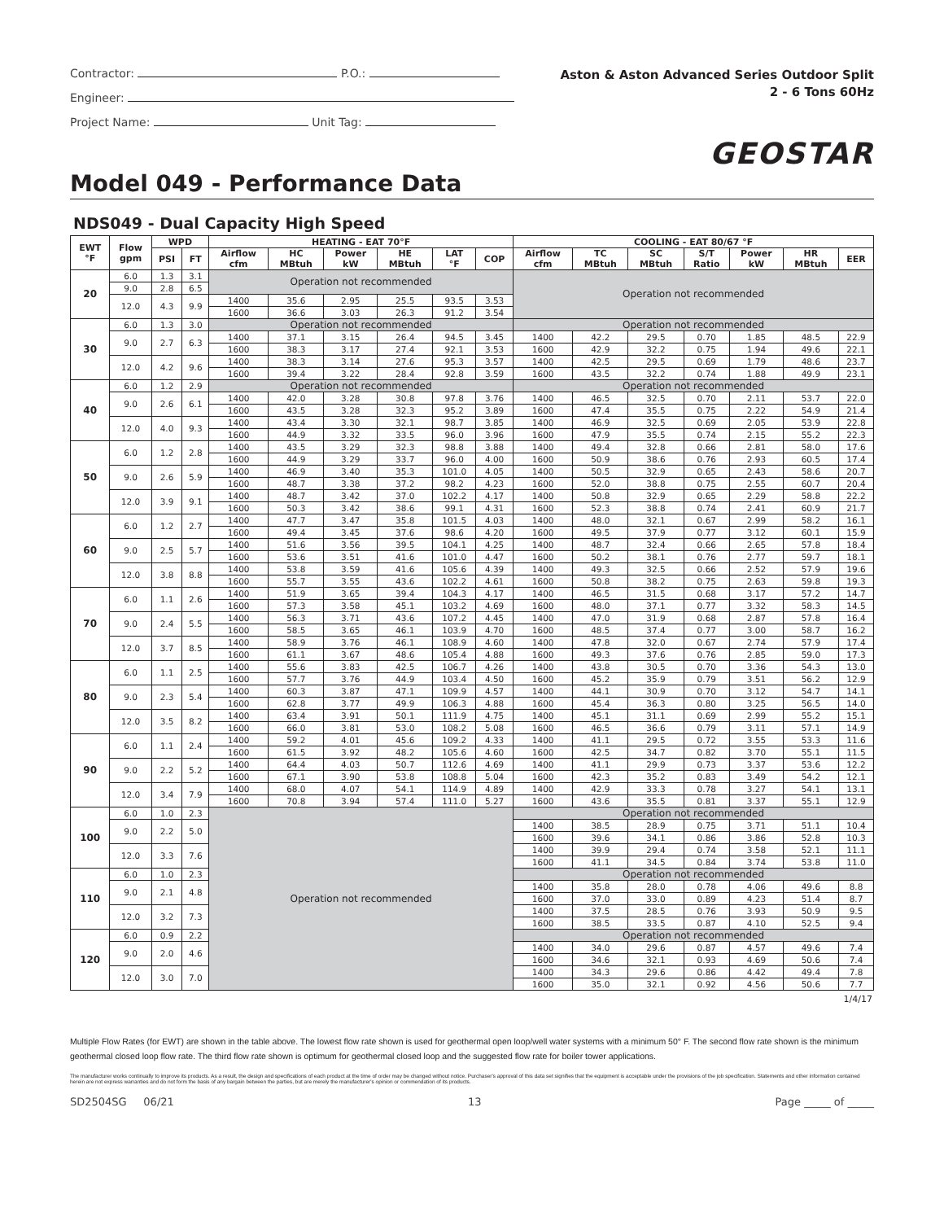Contractor: P.O.:
Engineer:
Project Name: Unit Tag:
Aston & Aston Advanced Series Outdoor Split
2 - 6 Tons 60Hz
GEOSTAR
Model 049 - Performance Data
NDS049 - Dual Capacity High Speed
| EWT °F | Flow gpm | WPD | | HEATING - EAT 70°F | | | | | | COOLING - EAT 80/67 °F | | | | | | |
| --- | --- | --- | --- | --- | --- | --- | --- | --- | --- | --- | --- | --- | --- | --- | --- | --- |
| | | PSI | FT | Airflow cfm | HC MBtuh | Power kW | HE MBtuh | LAT °F | COP | Airflow cfm | TC MBtuh | SC MBtuh | S/T Ratio | Power kW | HR MBtuh | EER |
| 20 | 6.0 | 1.3 | 3.1 | Operation not recommended | | | | | | Operation not recommended | | | | | | |
| | 9.0 | 2.8 | 6.5 | | | | | | | | | | | | | |
| | 12.0 | 4.3 | 9.9 | 1400 | 35.6 | 2.95 | 25.5 | 93.5 | 3.53 | | | | | | | |
| | | | | 1600 | 36.6 | 3.03 | 26.3 | 91.2 | 3.54 | | | | | | | |
| 30 | 6.0 | 1.3 | 3.0 | Operation not recommended | | | | | | Operation not recommended | | | | | | |
| | 9.0 | 2.7 | 6.3 | 1400 | 37.1 | 3.15 | 26.4 | 94.5 | 3.45 | 1400 | 42.2 | 29.5 | 0.70 | 1.85 | 48.5 | 22.9 |
| | | | | 1600 | 38.3 | 3.17 | 27.4 | 92.1 | 3.53 | 1600 | 42.9 | 32.2 | 0.75 | 1.94 | 49.6 | 22.1 |
| | 12.0 | 4.2 | 9.6 | 1400 | 38.3 | 3.14 | 27.6 | 95.3 | 3.57 | 1400 | 42.5 | 29.5 | 0.69 | 1.79 | 48.6 | 23.7 |
| | | | | 1600 | 39.4 | 3.22 | 28.4 | 92.8 | 3.59 | 1600 | 43.5 | 32.2 | 0.74 | 1.88 | 49.9 | 23.1 |
| 40 | 6.0 | 1.2 | 2.9 | Operation not recommended | | | | | | Operation not recommended | | | | | | |
| | 9.0 | 2.6 | 6.1 | 1400 | 42.0 | 3.28 | 30.8 | 97.8 | 3.76 | 1400 | 46.5 | 32.5 | 0.70 | 2.11 | 53.7 | 22.0 |
| | | | | 1600 | 43.5 | 3.28 | 32.3 | 95.2 | 3.89 | 1600 | 47.4 | 35.5 | 0.75 | 2.22 | 54.9 | 21.4 |
| | 12.0 | 4.0 | 9.3 | 1400 | 43.4 | 3.30 | 32.1 | 98.7 | 3.85 | 1400 | 46.9 | 32.5 | 0.69 | 2.05 | 53.9 | 22.8 |
| | | | | 1600 | 44.9 | 3.32 | 33.5 | 96.0 | 3.96 | 1600 | 47.9 | 35.5 | 0.74 | 2.15 | 55.2 | 22.3 |
| 50 | 6.0 | 1.2 | 2.8 | 1400 | 43.5 | 3.29 | 32.3 | 98.8 | 3.88 | 1400 | 49.4 | 32.8 | 0.66 | 2.81 | 58.0 | 17.6 |
| | | | | 1600 | 44.9 | 3.29 | 33.7 | 96.0 | 4.00 | 1600 | 50.9 | 38.6 | 0.76 | 2.93 | 60.5 | 17.4 |
| | 9.0 | 2.6 | 5.9 | 1400 | 46.9 | 3.40 | 35.3 | 101.0 | 4.05 | 1400 | 50.5 | 32.9 | 0.65 | 2.43 | 58.6 | 20.7 |
| | | | | 1600 | 48.7 | 3.38 | 37.2 | 98.2 | 4.23 | 1600 | 52.0 | 38.8 | 0.75 | 2.55 | 60.7 | 20.4 |
| | 12.0 | 3.9 | 9.1 | 1400 | 48.7 | 3.42 | 37.0 | 102.2 | 4.17 | 1400 | 50.8 | 32.9 | 0.65 | 2.29 | 58.8 | 22.2 |
| | | | | 1600 | 50.3 | 3.42 | 38.6 | 99.1 | 4.31 | 1600 | 52.3 | 38.8 | 0.74 | 2.41 | 60.9 | 21.7 |
| 60 | 6.0 | 1.2 | 2.7 | 1400 | 47.7 | 3.47 | 35.8 | 101.5 | 4.03 | 1400 | 48.0 | 32.1 | 0.67 | 2.99 | 58.2 | 16.1 |
| | | | | 1600 | 49.4 | 3.45 | 37.6 | 98.6 | 4.20 | 1600 | 49.5 | 37.9 | 0.77 | 3.12 | 60.1 | 15.9 |
| | 9.0 | 2.5 | 5.7 | 1400 | 51.6 | 3.56 | 39.5 | 104.1 | 4.25 | 1400 | 48.7 | 32.4 | 0.66 | 2.65 | 57.8 | 18.4 |
| | | | | 1600 | 53.6 | 3.51 | 41.6 | 101.0 | 4.47 | 1600 | 50.2 | 38.1 | 0.76 | 2.77 | 59.7 | 18.1 |
| | 12.0 | 3.8 | 8.8 | 1400 | 53.8 | 3.59 | 41.6 | 105.6 | 4.39 | 1400 | 49.3 | 32.5 | 0.66 | 2.52 | 57.9 | 19.6 |
| | | | | 1600 | 55.7 | 3.55 | 43.6 | 102.2 | 4.61 | 1600 | 50.8 | 38.2 | 0.75 | 2.63 | 59.8 | 19.3 |
| 70 | 6.0 | 1.1 | 2.6 | 1400 | 51.9 | 3.65 | 39.4 | 104.3 | 4.17 | 1400 | 46.5 | 31.5 | 0.68 | 3.17 | 57.2 | 14.7 |
| | | | | 1600 | 57.3 | 3.58 | 45.1 | 103.2 | 4.69 | 1600 | 48.0 | 37.1 | 0.77 | 3.32 | 58.3 | 14.5 |
| | 9.0 | 2.4 | 5.5 | 1400 | 56.3 | 3.71 | 43.6 | 107.2 | 4.45 | 1400 | 47.0 | 31.9 | 0.68 | 2.87 | 57.8 | 16.4 |
| | | | | 1600 | 58.5 | 3.65 | 46.1 | 103.9 | 4.70 | 1600 | 48.5 | 37.4 | 0.77 | 3.00 | 58.7 | 16.2 |
| | 12.0 | 3.7 | 8.5 | 1400 | 58.9 | 3.76 | 46.1 | 108.9 | 4.60 | 1400 | 47.8 | 32.0 | 0.67 | 2.74 | 57.9 | 17.4 |
| | | | | 1600 | 61.1 | 3.67 | 48.6 | 105.4 | 4.88 | 1600 | 49.3 | 37.6 | 0.76 | 2.85 | 59.0 | 17.3 |
| 80 | 6.0 | 1.1 | 2.5 | 1400 | 55.6 | 3.83 | 42.5 | 106.7 | 4.26 | 1400 | 43.8 | 30.5 | 0.70 | 3.36 | 54.3 | 13.0 |
| | | | | 1600 | 57.7 | 3.76 | 44.9 | 103.4 | 4.50 | 1600 | 45.2 | 35.9 | 0.79 | 3.51 | 56.2 | 12.9 |
| | 9.0 | 2.3 | 5.4 | 1400 | 60.3 | 3.87 | 47.1 | 109.9 | 4.57 | 1400 | 44.1 | 30.9 | 0.70 | 3.12 | 54.7 | 14.1 |
| | | | | 1600 | 62.8 | 3.77 | 49.9 | 106.3 | 4.88 | 1600 | 45.4 | 36.3 | 0.80 | 3.25 | 56.5 | 14.0 |
| | 12.0 | 3.5 | 8.2 | 1400 | 63.4 | 3.91 | 50.1 | 111.9 | 4.75 | 1400 | 45.1 | 31.1 | 0.69 | 2.99 | 55.2 | 15.1 |
| | | | | 1600 | 66.0 | 3.81 | 53.0 | 108.2 | 5.08 | 1600 | 46.5 | 36.6 | 0.79 | 3.11 | 57.1 | 14.9 |
| 90 | 6.0 | 1.1 | 2.4 | 1400 | 59.2 | 4.01 | 45.6 | 109.2 | 4.33 | 1400 | 41.1 | 29.5 | 0.72 | 3.55 | 53.3 | 11.6 |
| | | | | 1600 | 61.5 | 3.92 | 48.2 | 105.6 | 4.60 | 1600 | 42.5 | 34.7 | 0.82 | 3.70 | 55.1 | 11.5 |
| | 9.0 | 2.2 | 5.2 | 1400 | 64.4 | 4.03 | 50.7 | 112.6 | 4.69 | 1400 | 41.1 | 29.9 | 0.73 | 3.37 | 53.6 | 12.2 |
| | | | | 1600 | 67.1 | 3.90 | 53.8 | 108.8 | 5.04 | 1600 | 42.3 | 35.2 | 0.83 | 3.49 | 54.2 | 12.1 |
| | 12.0 | 3.4 | 7.9 | 1400 | 68.0 | 4.07 | 54.1 | 114.9 | 4.89 | 1400 | 42.9 | 33.3 | 0.78 | 3.27 | 54.1 | 13.1 |
| | | | | 1600 | 70.8 | 3.94 | 57.4 | 111.0 | 5.27 | 1600 | 43.6 | 35.5 | 0.81 | 3.37 | 55.1 | 12.9 |
| 100 | 6.0 | 1.0 | 2.3 | Operation not recommended | | | | | | Operation not recommended | | | | | | |
| | 9.0 | 2.2 | 5.0 | | | | | | | 1400 | 38.5 | 28.9 | 0.75 | 3.71 | 51.1 | 10.4 |
| | | | | | | | | | | 1600 | 39.6 | 34.1 | 0.86 | 3.86 | 52.8 | 10.3 |
| | 12.0 | 3.3 | 7.6 | | | | | | | 1400 | 39.9 | 29.4 | 0.74 | 3.58 | 52.1 | 11.1 |
| | | | | | | | | | | 1600 | 41.1 | 34.5 | 0.84 | 3.74 | 53.8 | 11.0 |
| 110 | 6.0 | 1.0 | 2.3 | | | | | | | Operation not recommended | | | | | | |
| | 9.0 | 2.1 | 4.8 | | | | | | | 1400 | 35.8 | 28.0 | 0.78 | 4.06 | 49.6 | 8.8 |
| | | | | | | | | | | 1600 | 37.0 | 33.0 | 0.89 | 4.23 | 51.4 | 8.7 |
| | 12.0 | 3.2 | 7.3 | | | | | | | 1400 | 37.5 | 28.5 | 0.76 | 3.93 | 50.9 | 9.5 |
| | | | | | | | | | | 1600 | 38.5 | 33.5 | 0.87 | 4.10 | 52.5 | 9.4 |
| 120 | 6.0 | 0.9 | 2.2 | | | | | | | Operation not recommended | | | | | | |
| | 9.0 | 2.0 | 4.6 | | | | | | | 1400 | 34.0 | 29.6 | 0.87 | 4.57 | 49.6 | 7.4 |
| | | | | | | | | | | 1600 | 34.6 | 32.1 | 0.93 | 4.69 | 50.6 | 7.4 |
| | 12.0 | 3.0 | 7.0 | | | | | | | 1400 | 34.3 | 29.6 | 0.86 | 4.42 | 49.4 | 7.8 |
| | | | | | | | | | | 1600 | 35.0 | 32.1 | 0.92 | 4.56 | 50.6 | 7.7 |
1/4/17
Multiple Flow Rates (for EWT) are shown in the table above. The lowest flow rate shown is used for geothermal open loop/well water systems with a minimum 50° F. The second flow rate shown is the minimum geothermal closed loop flow rate. The third flow rate shown is optimum for geothermal closed loop and the suggested flow rate for boiler tower applications.
The manufacturer works continually to improve its products. As a result, the design and specifications of each product at the time of order may be changed without notice. Purchaser's approval of this data set signifies that the equipment is acceptable under the provisions of the job specification. Statements and other information contained herein are not express warranties and do not form the basis of any bargain between the parties, but are merely the manufacturer's opinion or commendation of its products.
SD2504SG 06/21 13 Page _____ of _____